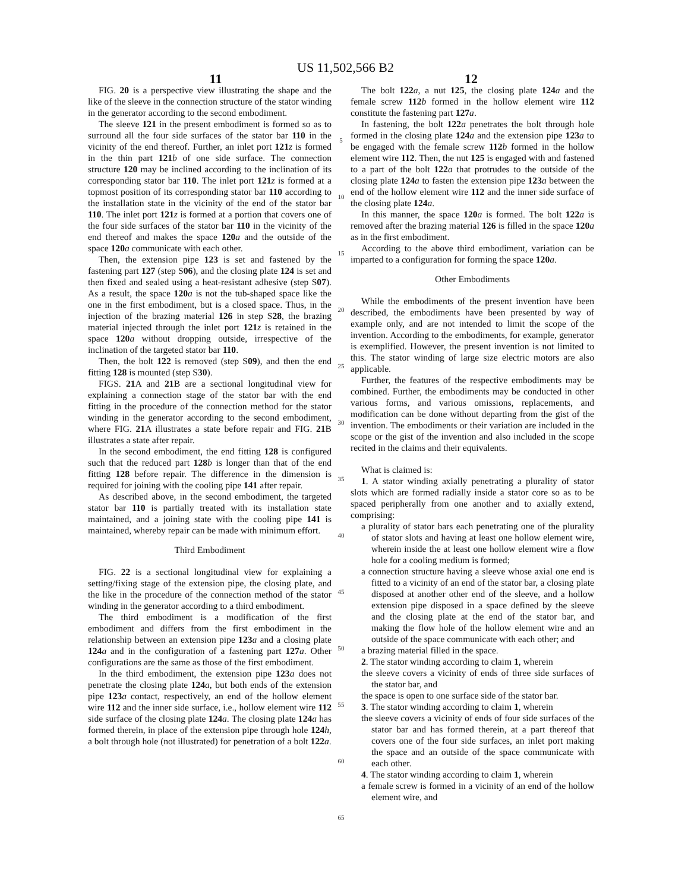US 11,502,566 B2
11 12
FIG. 20 is a perspective view illustrating the shape and the like of the sleeve in the connection structure of the stator winding in the generator according to the second embodiment.
The sleeve 121 in the present embodiment is formed so as to surround all the four side surfaces of the stator bar 110 in the vicinity of the end thereof. Further, an inlet port 121 z is formed in the thin part 121 b of one side surface. The connection structure 120 may be inclined according to the inclination of its corresponding stator bar 110. The inlet port 121 z is formed at a topmost position of its corresponding stator bar 110 according to the installation state in the vicinity of the end of the stator bar 110. The inlet port 121 z is formed at a portion that covers one of the four side surfaces of the stator bar 110 in the vicinity of the end thereof and makes the space 120 a and the outside of the space 120 a communicate with each other.
Then, the extension pipe 123 is set and fastened by the fastening part 127 (step S06), and the closing plate 124 is set and then fixed and sealed using a heat-resistant adhesive (step S07). As a result, the space 120 a is not the tub-shaped space like the one in the first embodiment, but is a closed space. Thus, in the injection of the brazing material 126 in step S28, the brazing material injected through the inlet port 121 z is retained in the space 120 a without dropping outside, irrespective of the inclination of the targeted stator bar 110.
Then, the bolt 122 is removed (step S09), and then the end fitting 128 is mounted (step S30).
FIGS. 21 A and 21 B are a sectional longitudinal view for explaining a connection stage of the stator bar with the end fitting in the procedure of the connection method for the stator winding in the generator according to the second embodiment, where FIG. 21 A illustrates a state before repair and FIG. 21 B illustrates a state after repair.
In the second embodiment, the end fitting 128 is configured such that the reduced part 128 b is longer than that of the end fitting 128 before repair. The difference in the dimension is required for joining with the cooling pipe 141 after repair.
As described above, in the second embodiment, the targeted stator bar 110 is partially treated with its installation state maintained, and a joining state with the cooling pipe 141 is maintained, whereby repair can be made with minimum effort.
Third Embodiment
FIG. 22 is a sectional longitudinal view for explaining a setting/fixing stage of the extension pipe, the closing plate, and the like in the procedure of the connection method of the stator winding in the generator according to a third embodiment.
The third embodiment is a modification of the first embodiment and differs from the first embodiment in the relationship between an extension pipe 123 a and a closing plate 124 a and in the configuration of a fastening part 127 a. Other configurations are the same as those of the first embodiment.
In the third embodiment, the extension pipe 123 a does not penetrate the closing plate 124 a, but both ends of the extension pipe 123 a contact, respectively, an end of the hollow element wire 112 and the inner side surface, i.e., hollow element wire 112 side surface of the closing plate 124 a. The closing plate 124 a has formed therein, in place of the extension pipe through hole 124 h, a bolt through hole (not illustrated) for penetration of a bolt 122 a.
5
10
15
20
25
30
35
40
45
50
55
60
65
The bolt 122 a, a nut 125, the closing plate 124 a and the female screw 112 b formed in the hollow element wire 112 constitute the fastening part 127 a.
In fastening, the bolt 122 a penetrates the bolt through hole formed in the closing plate 124 a and the extension pipe 123 a to be engaged with the female screw 112 b formed in the hollow element wire 112. Then, the nut 125 is engaged with and fastened to a part of the bolt 122 a that protrudes to the outside of the closing plate 124 a to fasten the extension pipe 123 a between the end of the hollow element wire 112 and the inner side surface of the closing plate 124 a.
In this manner, the space 120 a is formed. The bolt 122 a is removed after the brazing material 126 is filled in the space 120 a as in the first embodiment.
According to the above third embodiment, variation can be imparted to a configuration for forming the space 120 a.
Other Embodiments
While the embodiments of the present invention have been described, the embodiments have been presented by way of example only, and are not intended to limit the scope of the invention. According to the embodiments, for example, generator is exemplified. However, the present invention is not limited to this. The stator winding of large size electric motors are also applicable.
Further, the features of the respective embodiments may be combined. Further, the embodiments may be conducted in other various forms, and various omissions, replacements, and modification can be done without departing from the gist of the invention. The embodiments or their variation are included in the scope or the gist of the invention and also included in the scope recited in the claims and their equivalents.
What is claimed is:
1. A stator winding axially penetrating a plurality of stator slots which are formed radially inside a stator core so as to be spaced peripherally from one another and to axially extend, comprising:
a plurality of stator bars each penetrating one of the plurality of stator slots and having at least one hollow element wire, wherein inside the at least one hollow element wire a flow hole for a cooling medium is formed;
a connection structure having a sleeve whose axial one end is fitted to a vicinity of an end of the stator bar, a closing plate disposed at another other end of the sleeve, and a hollow extension pipe disposed in a space defined by the sleeve and the closing plate at the end of the stator bar, and making the flow hole of the hollow element wire and an outside of the space communicate with each other; and
a brazing material filled in the space.
2. The stator winding according to claim 1, wherein
the sleeve covers a vicinity of ends of three side surfaces of the stator bar, and
the space is open to one surface side of the stator bar.
3. The stator winding according to claim 1, wherein
the sleeve covers a vicinity of ends of four side surfaces of the stator bar and has formed therein, at a part thereof that covers one of the four side surfaces, an inlet port making the space and an outside of the space communicate with each other.
4. The stator winding according to claim 1, wherein
a female screw is formed in a vicinity of an end of the hollow element wire, and